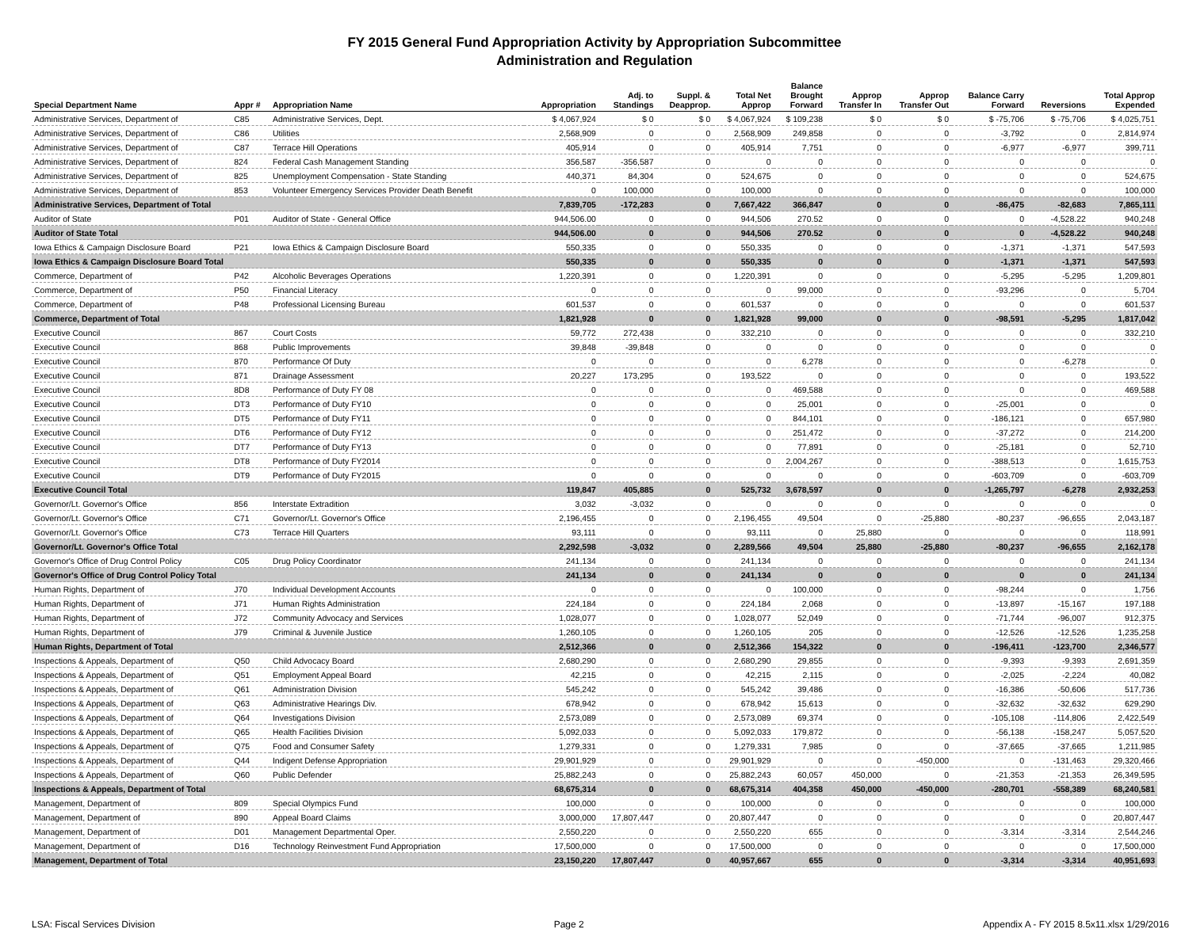FY 2015 General Fund Appropriation Activity by Appropriation Subcommittee
Administration and Regulation
| Special Department Name | Appr # | Appropriation Name | Appropriation | Adj. to Standings | Suppl. & Deapprop. | Total Net Approp | Balance Brought Forward | Approp Transfer In | Approp Transfer Out | Balance Carry Forward | Reversions | Total Approp Expended |
| --- | --- | --- | --- | --- | --- | --- | --- | --- | --- | --- | --- | --- |
| Administrative Services, Department of | C85 | Administrative Services, Dept. | $ 4,067,924 | $ 0 | $ 0 | $ 4,067,924 | $ 109,238 | $ 0 | $ 0 | $ -75,706 | $ -75,706 | $ 4,025,751 |
| Administrative Services, Department of | C86 | Utilities | 2,568,909 | 0 | 0 | 2,568,909 | 249,858 | 0 | 0 | -3,792 | 0 | 2,814,974 |
| Administrative Services, Department of | C87 | Terrace Hill Operations | 405,914 | 0 | 0 | 405,914 | 7,751 | 0 | 0 | -6,977 | -6,977 | 399,711 |
| Administrative Services, Department of | 824 | Federal Cash Management Standing | 356,587 | -356,587 | 0 | 0 | 0 | 0 | 0 | 0 | 0 | 0 |
| Administrative Services, Department of | 825 | Unemployment Compensation - State Standing | 440,371 | 84,304 | 0 | 524,675 | 0 | 0 | 0 | 0 | 0 | 524,675 |
| Administrative Services, Department of | 853 | Volunteer Emergency Services Provider Death Benefit | 0 | 100,000 | 0 | 100,000 | 0 | 0 | 0 | 0 | 0 | 100,000 |
| Administrative Services, Department of Total | | | 7,839,705 | -172,283 | 0 | 7,667,422 | 366,847 | 0 | 0 | -86,475 | -82,683 | 7,865,111 |
| Auditor of State | P01 | Auditor of State - General Office | 944,506.00 | 0 | 0 | 944,506 | 270.52 | 0 | 0 | 0 | -4,528.22 | 940,248 |
| Auditor of State Total | | | 944,506.00 | 0 | 0 | 944,506 | 270.52 | 0 | 0 | 0 | -4,528.22 | 940,248 |
| Iowa Ethics & Campaign Disclosure Board | P21 | Iowa Ethics & Campaign Disclosure Board | 550,335 | 0 | 0 | 550,335 | 0 | 0 | 0 | -1,371 | -1,371 | 547,593 |
| Iowa Ethics & Campaign Disclosure Board Total | | | 550,335 | 0 | 0 | 550,335 | 0 | 0 | 0 | -1,371 | -1,371 | 547,593 |
| Commerce, Department of | P42 | Alcoholic Beverages Operations | 1,220,391 | 0 | 0 | 1,220,391 | 0 | 0 | 0 | -5,295 | -5,295 | 1,209,801 |
| Commerce, Department of | P50 | Financial Literacy | 0 | 0 | 0 | 0 | 99,000 | 0 | 0 | -93,296 | 0 | 5,704 |
| Commerce, Department of | P48 | Professional Licensing Bureau | 601,537 | 0 | 0 | 601,537 | 0 | 0 | 0 | 0 | 0 | 601,537 |
| Commerce, Department of Total | | | 1,821,928 | 0 | 0 | 1,821,928 | 99,000 | 0 | 0 | -98,591 | -5,295 | 1,817,042 |
| Executive Council | 867 | Court Costs | 59,772 | 272,438 | 0 | 332,210 | 0 | 0 | 0 | 0 | 0 | 332,210 |
| Executive Council | 868 | Public Improvements | 39,848 | -39,848 | 0 | 0 | 0 | 0 | 0 | 0 | 0 | 0 |
| Executive Council | 870 | Performance Of Duty | 0 | 0 | 0 | 0 | 6,278 | 0 | 0 | 0 | -6,278 | 0 |
| Executive Council | 871 | Drainage Assessment | 20,227 | 173,295 | 0 | 193,522 | 0 | 0 | 0 | 0 | 0 | 193,522 |
| Executive Council | 8D8 | Performance of Duty FY 08 | 0 | 0 | 0 | 0 | 469,588 | 0 | 0 | 0 | 0 | 469,588 |
| Executive Council | DT3 | Performance of Duty FY10 | 0 | 0 | 0 | 0 | 25,001 | 0 | 0 | -25,001 | 0 | 0 |
| Executive Council | DT5 | Performance of Duty FY11 | 0 | 0 | 0 | 0 | 844,101 | 0 | 0 | -186,121 | 0 | 657,980 |
| Executive Council | DT6 | Performance of Duty FY12 | 0 | 0 | 0 | 0 | 251,472 | 0 | 0 | -37,272 | 0 | 214,200 |
| Executive Council | DT7 | Performance of Duty FY13 | 0 | 0 | 0 | 0 | 77,891 | 0 | 0 | -25,181 | 0 | 52,710 |
| Executive Council | DT8 | Performance of Duty FY2014 | 0 | 0 | 0 | 0 | 2,004,267 | 0 | 0 | -388,513 | 0 | 1,615,753 |
| Executive Council | DT9 | Performance of Duty FY2015 | 0 | 0 | 0 | 0 | 0 | 0 | 0 | -603,709 | 0 | -603,709 |
| Executive Council Total | | | 119,847 | 405,885 | 0 | 525,732 | 3,678,597 | 0 | 0 | -1,265,797 | -6,278 | 2,932,253 |
| Governor/Lt. Governor's Office | 856 | Interstate Extradition | 3,032 | -3,032 | 0 | 0 | 0 | 0 | 0 | 0 | 0 | 0 |
| Governor/Lt. Governor's Office | C71 | Governor/Lt. Governor's Office | 2,196,455 | 0 | 0 | 2,196,455 | 49,504 | 0 | -25,880 | -80,237 | -96,655 | 2,043,187 |
| Governor/Lt. Governor's Office | C73 | Terrace Hill Quarters | 93,111 | 0 | 0 | 93,111 | 0 | 25,880 | 0 | 0 | 0 | 118,991 |
| Governor/Lt. Governor's Office Total | | | 2,292,598 | -3,032 | 0 | 2,289,566 | 49,504 | 25,880 | -25,880 | -80,237 | -96,655 | 2,162,178 |
| Governor's Office of Drug Control Policy | C05 | Drug Policy Coordinator | 241,134 | 0 | 0 | 241,134 | 0 | 0 | 0 | 0 | 0 | 241,134 |
| Governor's Office of Drug Control Policy Total | | | 241,134 | 0 | 0 | 241,134 | 0 | 0 | 0 | 0 | 0 | 241,134 |
| Human Rights, Department of | J70 | Individual Development Accounts | 0 | 0 | 0 | 0 | 100,000 | 0 | 0 | -98,244 | 0 | 1,756 |
| Human Rights, Department of | J71 | Human Rights Administration | 224,184 | 0 | 0 | 224,184 | 2,068 | 0 | 0 | -13,897 | -15,167 | 197,188 |
| Human Rights, Department of | J72 | Community Advocacy and Services | 1,028,077 | 0 | 0 | 1,028,077 | 52,049 | 0 | 0 | -71,744 | -96,007 | 912,375 |
| Human Rights, Department of | J79 | Criminal & Juvenile Justice | 1,260,105 | 0 | 0 | 1,260,105 | 205 | 0 | 0 | -12,526 | -12,526 | 1,235,258 |
| Human Rights, Department of Total | | | 2,512,366 | 0 | 0 | 2,512,366 | 154,322 | 0 | 0 | -196,411 | -123,700 | 2,346,577 |
| Inspections & Appeals, Department of | Q50 | Child Advocacy Board | 2,680,290 | 0 | 0 | 2,680,290 | 29,855 | 0 | 0 | -9,393 | -9,393 | 2,691,359 |
| Inspections & Appeals, Department of | Q51 | Employment Appeal Board | 42,215 | 0 | 0 | 42,215 | 2,115 | 0 | 0 | -2,025 | -2,224 | 40,082 |
| Inspections & Appeals, Department of | Q61 | Administration Division | 545,242 | 0 | 0 | 545,242 | 39,486 | 0 | 0 | -16,386 | -50,606 | 517,736 |
| Inspections & Appeals, Department of | Q63 | Administrative Hearings Div. | 678,942 | 0 | 0 | 678,942 | 15,613 | 0 | 0 | -32,632 | -32,632 | 629,290 |
| Inspections & Appeals, Department of | Q64 | Investigations Division | 2,573,089 | 0 | 0 | 2,573,089 | 69,374 | 0 | 0 | -105,108 | -114,806 | 2,422,549 |
| Inspections & Appeals, Department of | Q65 | Health Facilities Division | 5,092,033 | 0 | 0 | 5,092,033 | 179,872 | 0 | 0 | -56,138 | -158,247 | 5,057,520 |
| Inspections & Appeals, Department of | Q75 | Food and Consumer Safety | 1,279,331 | 0 | 0 | 1,279,331 | 7,985 | 0 | 0 | -37,665 | -37,665 | 1,211,985 |
| Inspections & Appeals, Department of | Q44 | Indigent Defense Appropriation | 29,901,929 | 0 | 0 | 29,901,929 | 0 | 0 | -450,000 | 0 | -131,463 | 29,320,466 |
| Inspections & Appeals, Department of | Q60 | Public Defender | 25,882,243 | 0 | 0 | 25,882,243 | 60,057 | 450,000 | 0 | -21,353 | -21,353 | 26,349,595 |
| Inspections & Appeals, Department of Total | | | 68,675,314 | 0 | 0 | 68,675,314 | 404,358 | 450,000 | -450,000 | -280,701 | -558,389 | 68,240,581 |
| Management, Department of | 809 | Special Olympics Fund | 100,000 | 0 | 0 | 100,000 | 0 | 0 | 0 | 0 | 0 | 100,000 |
| Management, Department of | 890 | Appeal Board Claims | 3,000,000 | 17,807,447 | 0 | 20,807,447 | 0 | 0 | 0 | 0 | 0 | 20,807,447 |
| Management, Department of | D01 | Management Departmental Oper. | 2,550,220 | 0 | 0 | 2,550,220 | 655 | 0 | 0 | -3,314 | -3,314 | 2,544,246 |
| Management, Department of | D16 | Technology Reinvestment Fund Appropriation | 17,500,000 | 0 | 0 | 17,500,000 | 0 | 0 | 0 | 0 | 0 | 17,500,000 |
| Management, Department of Total | | | 23,150,220 | 17,807,447 | 0 | 40,957,667 | 655 | 0 | 0 | -3,314 | -3,314 | 40,951,693 |
LSA: Fiscal Services Division Page 2 Appendix A - FY 2015 8.5x11.xlsx 1/29/2016